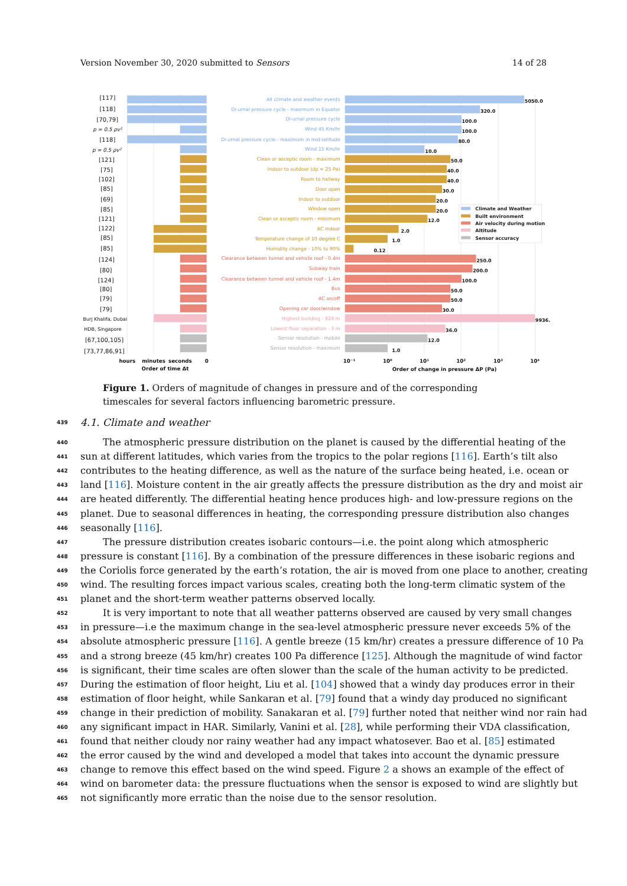Version November 30, 2020 submitted to Sensors 14 of 28
[117]
[118]
[70,79]
p = 0.5 ρv²
[118]
p = 0.5 ρv²
[121]
[75]
[102]
[85]
[69]
[85]
[121]
[122]
[85]
[85]
[124]
[80]
[124]
[80]
[79]
[79]
Burj Khalifa, Dubai
HDB, Singapore
[67,100,105]
[73,77,86,91]
All climate and weather events
Di-urnal pressure cycle - maximum in Equator
Di-urnal pressure cycle
Wind 45 Km/hr
Di-urnal pressure cycle - maximum in mid-latitude
Wind 15 Km/hr
Clean or asceptic room - maximum
Indoor to outdoor (dp = 25 Pa)
Room to hallway
Door open
Indoor to outdoor
Window open
Clean or asceptic room - minimum
AC indoor
Temperature change of 10 degree C
Humidity change - 10% to 90%
Clearance between tunnel and vehicle roof - 0.4m
Subway train
Clearance between tunnel and vehicle roof - 1.4m
Bus
AC on/off
Opening car door/window
Highest building - 828 m
Lowest floor separation - 3 m
Sensor resolution - mobile
Sensor resolution - maximum
5050.0
320.0
100.0
100.0
80.0
10.0
50.0
40.0
40.0
30.0
20.0
20.0
12.0
2.0
1.0
0.12
250.0
200.0
100.0
50.0
50.0
30.0
9936.
36.0
12.0
1.0
Climate and Weather
Built environment
Air velocity during motion
Altitude
Sensor accuracy
hours
minutes
seconds
0
Order of time Δt
10⁻¹
10⁰
10¹
10²
10³
10⁴
Order of change in pressure ΔP (Pa)
Figure 1. Orders of magnitude of changes in pressure and of the corresponding timescales for several factors influencing barometric pressure.
439 4.1. Climate and weather
440 The atmospheric pressure distribution on the planet is caused by the differential heating of the
441 sun at different latitudes, which varies from the tropics to the polar regions [116]. Earth’s tilt also
442 contributes to the heating difference, as well as the nature of the surface being heated, i.e. ocean or
443 land [116]. Moisture content in the air greatly affects the pressure distribution as the dry and moist air
444 are heated differently. The differential heating hence produces high- and low-pressure regions on the
445 planet. Due to seasonal differences in heating, the corresponding pressure distribution also changes
446 seasonally [116].
447 The pressure distribution creates isobaric contours—i.e. the point along which atmospheric
448 pressure is constant [116]. By a combination of the pressure differences in these isobaric regions and
449 the Coriolis force generated by the earth’s rotation, the air is moved from one place to another, creating
450 wind. The resulting forces impact various scales, creating both the long-term climatic system of the
451 planet and the short-term weather patterns observed locally.
452 It is very important to note that all weather patterns observed are caused by very small changes
453 in pressure—i.e the maximum change in the sea-level atmospheric pressure never exceeds 5% of the
454 absolute atmospheric pressure [116]. A gentle breeze (15 km/hr) creates a pressure difference of 10 Pa
455 and a strong breeze (45 km/hr) creates 100 Pa difference [125]. Although the magnitude of wind factor
456 is significant, their time scales are often slower than the scale of the human activity to be predicted.
457 During the estimation of floor height, Liu et al. [104] showed that a windy day produces error in their
458 estimation of floor height, while Sankaran et al. [79] found that a windy day produced no significant
459 change in their prediction of mobility. Sanakaran et al. [79] further noted that neither wind nor rain had
460 any significant impact in HAR. Similarly, Vanini et al. [28], while performing their VDA classification,
461 found that neither cloudy nor rainy weather had any impact whatosever. Bao et al. [85] estimated
462 the error caused by the wind and developed a model that takes into account the dynamic pressure
463 change to remove this effect based on the wind speed. Figure 2 a shows an example of the effect of
464 wind on barometer data: the pressure fluctuations when the sensor is exposed to wind are slightly but
465 not significantly more erratic than the noise due to the sensor resolution.